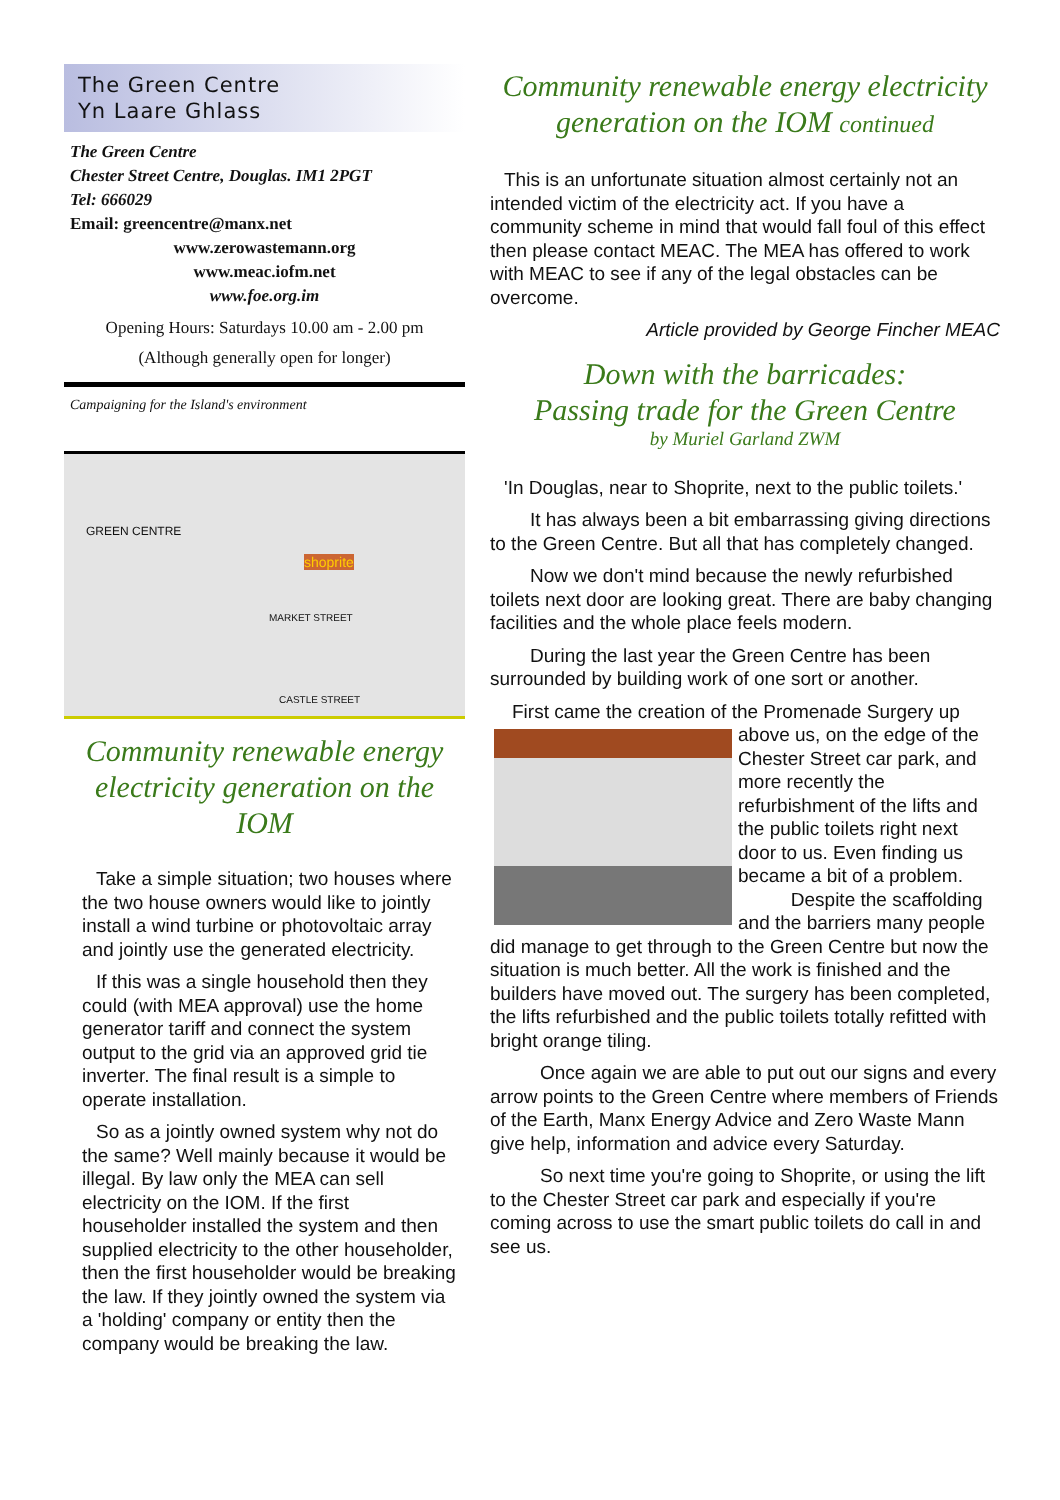The Green Centre
Yn Laare Ghlass
The Green Centre
Chester Street Centre, Douglas. IM1 2PGT
Tel: 666029
Email: greencentre@manx.net
www.zerowastemann.org
www.meac.iofm.net
www.foe.org.im
Opening Hours: Saturdays 10.00 am - 2.00 pm
(Although generally open for longer)
Campaigning for the Island's environment
GREEN CENTRE
shoprite
MARKET STREET
CASTLE STREET
Community renewable energy electricity generation on the IOM
Take a simple situation; two houses where the two house owners would like to jointly install a wind turbine or photovoltaic array and jointly use the generated electricity.
If this was a single household then they could (with MEA approval) use the home generator tariff and connect the system output to the grid via an approved grid tie inverter. The final result is a simple to operate installation.
So as a jointly owned system why not do the same? Well mainly because it would be illegal. By law only the MEA can sell electricity on the IOM. If the first householder installed the system and then supplied electricity to the other householder, then the first householder would be breaking the law. If they jointly owned the system via a 'holding' company or entity then the company would be breaking the law.
Community renewable energy electricity generation on the IOM continued
This is an unfortunate situation almost certainly not an intended victim of the electricity act. If you have a community scheme in mind that would fall foul of this effect then please contact MEAC. The MEA has offered to work with MEAC to see if any of the legal obstacles can be overcome.
Article provided by George Fincher MEAC
Down with the barricades:
Passing trade for the Green Centre
by Muriel Garland ZWM
'In Douglas, near to Shoprite, next to the public toilets.'
It has always been a bit embarrassing giving directions to the Green Centre. But all that has completely changed.
Now we don't mind because the newly refurbished toilets next door are looking great. There are baby changing facilities and the whole place feels modern.
During the last year the Green Centre has been surrounded by building work of one sort or another.
First came the creation of the Promenade Surgery up above us, on the edge of the Chester Street car park, and more recently the refurbishment of the lifts and the public toilets right next door to us. Even finding us became a bit of a problem.
Despite the scaffolding and the barriers many people did manage to get through to the Green Centre but now the situation is much better. All the work is finished and the builders have moved out. The surgery has been completed, the lifts refurbished and the public toilets totally refitted with bright orange tiling.
Once again we are able to put out our signs and every arrow points to the Green Centre where members of Friends of the Earth, Manx Energy Advice and Zero Waste Mann give help, information and advice every Saturday.
So next time you're going to Shoprite, or using the lift to the Chester Street car park and especially if you're coming across to use the smart public toilets do call in and see us.